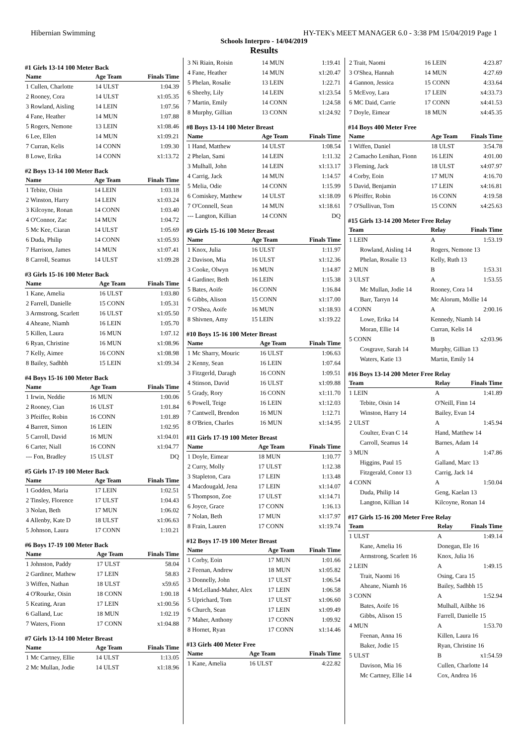Hibernian Swimming HY-TEK's MEET MANAGER 6.0 - 3:38 PM 15/04/2019 Page 1
Schools Interpro - 14/04/2019
Results
#1 Girls 13-14 100 Meter Back
| Name | Age Team | Finals Time |
| --- | --- | --- |
| 1 Cullen, Charlotte | 14 ULST | 1:04.39 |
| 2 Rooney, Cora | 14 ULST | x1:05.35 |
| 3 Rowland, Aisling | 14 LEIN | 1:07.56 |
| 4 Fane, Heather | 14 MUN | 1:07.88 |
| 5 Rogers, Nemone | 13 LEIN | x1:08.46 |
| 6 Lee, Ellen | 14 MUN | x1:09.21 |
| 7 Curran, Kelis | 14 CONN | 1:09.30 |
| 8 Lowe, Erika | 14 CONN | x1:13.72 |
#2 Boys 13-14 100 Meter Back
| Name | Age Team | Finals Time |
| --- | --- | --- |
| 1 Tebite, Oisin | 14 LEIN | 1:03.18 |
| 2 Winston, Harry | 14 LEIN | x1:03.24 |
| 3 Kilcoyne, Ronan | 14 CONN | 1:03.40 |
| 4 O'Connor, Zac | 14 MUN | 1:04.72 |
| 5 Mc Kee, Ciaran | 14 ULST | 1:05.69 |
| 6 Duda, Philip | 14 CONN | x1:05.93 |
| 7 Harrison, James | 14 MUN | x1:07.41 |
| 8 Carroll, Seamus | 14 ULST | x1:09.28 |
#3 Girls 15-16 100 Meter Back
| Name | Age Team | Finals Time |
| --- | --- | --- |
| 1 Kane, Amelia | 16 ULST | 1:03.80 |
| 2 Farrell, Danielle | 15 CONN | 1:05.31 |
| 3 Armstrong, Scarlett | 16 ULST | x1:05.50 |
| 4 Aheane, Niamh | 16 LEIN | 1:05.70 |
| 5 Killen, Laura | 16 MUN | 1:07.12 |
| 6 Ryan, Christine | 16 MUN | x1:08.96 |
| 7 Kelly, Aimee | 16 CONN | x1:08.98 |
| 8 Bailey, Sadhbh | 15 LEIN | x1:09.34 |
#4 Boys 15-16 100 Meter Back
| Name | Age Team | Finals Time |
| --- | --- | --- |
| 1 Irwin, Neddie | 16 MUN | 1:00.06 |
| 2 Rooney, Cian | 16 ULST | 1:01.84 |
| 3 Pfeiffer, Robin | 16 CONN | 1:01.89 |
| 4 Barrett, Simon | 16 LEIN | 1:02.95 |
| 5 Carroll, David | 16 MUN | x1:04.01 |
| 6 Carter, Niall | 16 CONN | x1:04.77 |
| --- Fon, Bradley | 15 ULST | DQ |
#5 Girls 17-19 100 Meter Back
| Name | Age Team | Finals Time |
| --- | --- | --- |
| 1 Godden, Maria | 17 LEIN | 1:02.51 |
| 2 Tinsley, Florence | 17 ULST | 1:04.43 |
| 3 Nolan, Beth | 17 MUN | 1:06.02 |
| 4 Allenby, Kate D | 18 ULST | x1:06.63 |
| 5 Johnson, Laura | 17 CONN | 1:10.21 |
#6 Boys 17-19 100 Meter Back
| Name | Age Team | Finals Time |
| --- | --- | --- |
| 1 Johnston, Paddy | 17 ULST | 58.04 |
| 2 Gardiner, Mathew | 17 LEIN | 58.83 |
| 3 Wiffen, Nathan | 18 ULST | x59.65 |
| 4 O'Rourke, Oisin | 18 CONN | 1:00.18 |
| 5 Keating, Aran | 17 LEIN | x1:00.56 |
| 6 Galland, Luc | 18 MUN | 1:02.19 |
| 7 Waters, Fionn | 17 CONN | x1:04.88 |
#7 Girls 13-14 100 Meter Breast
| Name | Age Team | Finals Time |
| --- | --- | --- |
| 1 Mc Cartney, Ellie | 14 ULST | 1:13.05 |
| 2 Mc Mullan, Jodie | 14 ULST | x1:18.96 |
| 3 Ni Riain, Roisin | 14 MUN | 1:19.41 |
| 4 Fane, Heather | 14 MUN | x1:20.47 |
| 5 Phelan, Rosalie | 13 LEIN | 1:22.71 |
| 6 Sheehy, Lily | 14 LEIN | x1:23.54 |
| 7 Martin, Emily | 14 CONN | 1:24.58 |
| 8 Murphy, Gillian | 13 CONN | x1:24.92 |
#8 Boys 13-14 100 Meter Breast
| Name | Age Team | Finals Time |
| --- | --- | --- |
| 1 Hand, Matthew | 14 ULST | 1:08.54 |
| 2 Phelan, Sami | 14 LEIN | 1:11.32 |
| 3 Mulhall, John | 14 LEIN | x1:13.17 |
| 4 Carrig, Jack | 14 MUN | 1:14.57 |
| 5 Melia, Odie | 14 CONN | 1:15.99 |
| 6 Comiskey, Matthew | 14 ULST | x1:18.09 |
| 7 O'Connell, Sean | 14 MUN | x1:18.61 |
| --- Langton, Killian | 14 CONN | DQ |
#9 Girls 15-16 100 Meter Breast
| Name | Age Team | Finals Time |
| --- | --- | --- |
| 1 Knox, Julia | 16 ULST | 1:11.97 |
| 2 Davison, Mia | 16 ULST | x1:12.36 |
| 3 Cooke, Olwyn | 16 MUN | 1:14.87 |
| 4 Gardiner, Beth | 16 LEIN | 1:15.38 |
| 5 Bates, Aoife | 16 CONN | 1:16.84 |
| 6 Gibbs, Alison | 15 CONN | x1:17.00 |
| 7 O'Shea, Aoife | 16 MUN | x1:18.93 |
| 8 Shivnen, Amy | 15 LEIN | x1:19.22 |
#10 Boys 15-16 100 Meter Breast
| Name | Age Team | Finals Time |
| --- | --- | --- |
| 1 Mc Sharry, Mouric | 16 ULST | 1:06.63 |
| 2 Kenny, Sean | 16 LEIN | 1:07.64 |
| 3 Fitzgerld, Daragh | 16 CONN | 1:09.51 |
| 4 Stinson, David | 16 ULST | x1:09.88 |
| 5 Grady, Rory | 16 CONN | x1:11.70 |
| 6 Powell, Teige | 16 LEIN | x1:12.03 |
| 7 Cantwell, Brendon | 16 MUN | 1:12.71 |
| 8 O'Brien, Charles | 16 MUN | x1:14.95 |
#11 Girls 17-19 100 Meter Breast
| Name | Age Team | Finals Time |
| --- | --- | --- |
| 1 Doyle, Eimear | 18 MUN | 1:10.77 |
| 2 Curry, Molly | 17 ULST | 1:12.38 |
| 3 Stapleton, Cara | 17 LEIN | 1:13.48 |
| 4 Macdougald, Jena | 17 LEIN | x1:14.07 |
| 5 Thompson, Zoe | 17 ULST | x1:14.71 |
| 6 Joyce, Grace | 17 CONN | 1:16.13 |
| 7 Nolan, Beth | 17 MUN | x1:17.97 |
| 8 Frain, Lauren | 17 CONN | x1:19.74 |
#12 Boys 17-19 100 Meter Breast
| Name | Age Team | Finals Time |
| --- | --- | --- |
| 1 Corby, Eoin | 17 MUN | 1:01.66 |
| 2 Feenan, Andrew | 18 MUN | x1:05.82 |
| 3 Donnelly, John | 17 ULST | 1:06.54 |
| 4 McLelland-Maher, Alex | 17 LEIN | 1:06.58 |
| 5 Uprichard, Tom | 17 ULST | x1:06.60 |
| 6 Church, Sean | 17 LEIN | x1:09.49 |
| 7 Maher, Anthony | 17 CONN | 1:09.92 |
| 8 Hornet, Ryan | 17 CONN | x1:14.46 |
#13 Girls 400 Meter Free
| Name | Age Team | Finals Time |
| --- | --- | --- |
| 1 Kane, Amelia | 16 ULST | 4:22.82 |
| 2 Trait, Naomi | 16 LEIN | 4:23.87 |
| 3 O'Shea, Hannah | 14 MUN | 4:27.69 |
| 4 Gannon, Jessica | 15 CONN | 4:33.64 |
| 5 McEvoy, Lara | 17 LEIN | x4:33.73 |
| 6 MC Daid, Carrie | 17 CONN | x4:41.53 |
| 7 Doyle, Eimear | 18 MUN | x4:45.35 |
#14 Boys 400 Meter Free
| Name | Age Team | Finals Time |
| --- | --- | --- |
| 1 Wiffen, Daniel | 18 ULST | 3:54.78 |
| 2 Camacho Lenihan, Fionn | 16 LEIN | 4:01.00 |
| 3 Fleming, Jack | 18 ULST | x4:07.97 |
| 4 Corby, Eoin | 17 MUN | 4:16.70 |
| 5 David, Benjamin | 17 LEIN | x4:16.81 |
| 6 Pfeiffer, Robin | 16 CONN | 4:19.58 |
| 7 O'Sullivan, Tom | 15 CONN | x4:25.63 |
#15 Girls 13-14 200 Meter Free Relay
| Team | Relay | Finals Time |
| --- | --- | --- |
| 1 LEIN | A | 1:53.19 |
| Rowland, Aisling 14 | Rogers, Nemone 13 | |
| Phelan, Rosalie 13 | Kelly, Ruth 13 | |
| 2 MUN | B | 1:53.31 |
| 3 ULST | A | 1:53.55 |
| Mc Mullan, Jodie 14 | Rooney, Cora 14 | |
| Barr, Tarryn 14 | Mc Alorum, Mollie 14 | |
| 4 CONN | A | 2:00.16 |
| Lowe, Erika 14 | Kennedy, Niamh 14 | |
| Moran, Ellie 14 | Curran, Kelis 14 | |
| 5 CONN | B | x2:03.96 |
| Cosgrave, Sarah 14 | Murphy, Gillian 13 | |
| Waters, Katie 13 | Martin, Emily 14 | |
#16 Boys 13-14 200 Meter Free Relay
| Team | Relay | Finals Time |
| --- | --- | --- |
| 1 LEIN | A | 1:41.89 |
| Tebite, Oisin 14 | O'Neill, Finn 14 | |
| Winston, Harry 14 | Bailey, Evan 14 | |
| 2 ULST | A | 1:45.94 |
| Coulter, Evan C 14 | Hand, Matthew 14 | |
| Carroll, Seamus 14 | Barnes, Adam 14 | |
| 3 MUN | A | 1:47.86 |
| Higgins, Paul 15 | Galland, Marc 13 | |
| Fitzgerald, Conor 13 | Carrig, Jack 14 | |
| 4 CONN | A | 1:50.04 |
| Duda, Philip 14 | Geng, Kaelan 13 | |
| Langton, Killian 14 | Kilcoyne, Ronan 14 | |
#17 Girls 15-16 200 Meter Free Relay
| Team | Relay | Finals Time |
| --- | --- | --- |
| 1 ULST | A | 1:49.14 |
| Kane, Amelia 16 | Donegan, Ele 16 | |
| Armstrong, Scarlett 16 | Knox, Julia 16 | |
| 2 LEIN | A | 1:49.15 |
| Trait, Naomi 16 | Osing, Cara 15 | |
| Aheane, Niamh 16 | Bailey, Sadhbh 15 | |
| 3 CONN | A | 1:52.94 |
| Bates, Aoife 16 | Mulhall, Ailbhe 16 | |
| Gibbs, Alison 15 | Farrell, Danielle 15 | |
| 4 MUN | A | 1:53.70 |
| Feenan, Anna 16 | Killen, Laura 16 | |
| Baker, Jodie 15 | Ryan, Christine 16 | |
| 5 ULST | B | x1:54.59 |
| Davison, Mia 16 | Cullen, Charlotte 14 | |
| Mc Cartney, Ellie 14 | Cox, Andrea 16 | |